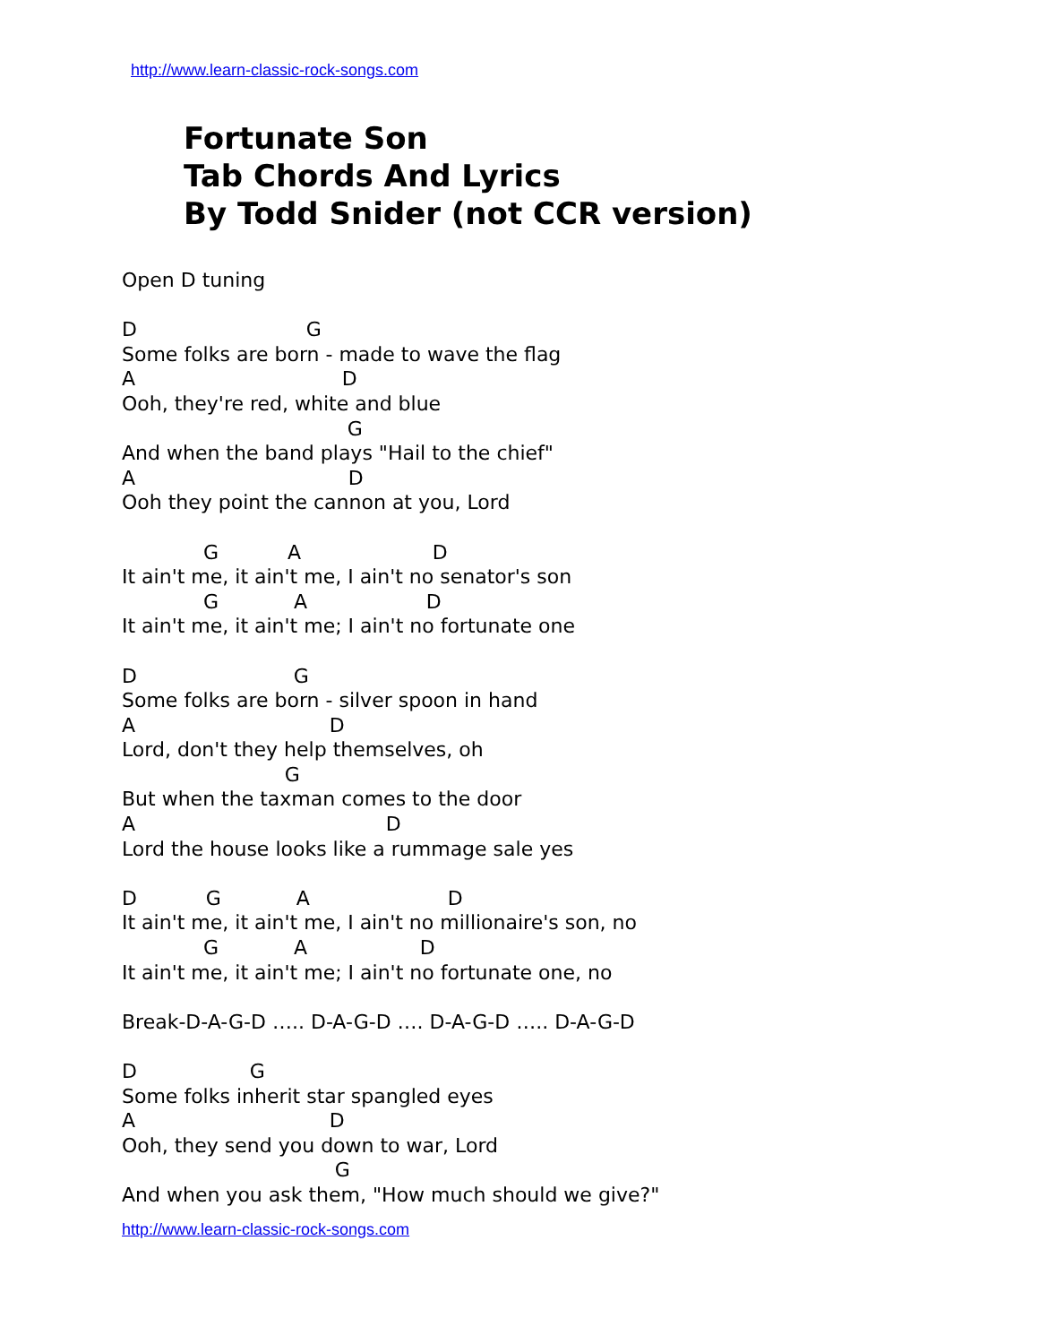http://www.learn-classic-rock-songs.com
Fortunate Son
Tab Chords And Lyrics
By Todd Snider (not CCR version)
Open D tuning

D                           G
Some folks are born - made to wave the flag
A                                 D
Ooh, they're red, white and blue
                                    G
And when the band plays "Hail to the chief"
A                                  D
Ooh they point the cannon at you, Lord

             G           A                     D
It ain't me, it ain't me, I ain't no senator's son
             G            A                   D
It ain't me, it ain't me; I ain't no fortunate one

D                         G
Some folks are born - silver spoon in hand
A                               D
Lord, don't they help themselves, oh
                          G
But when the taxman comes to the door
A                                        D
Lord the house looks like a rummage sale yes

D           G            A                      D
It ain't me, it ain't me, I ain't no millionaire's son, no
             G            A                  D
It ain't me, it ain't me; I ain't no fortunate one, no

Break-D-A-G-D ….. D-A-G-D …. D-A-G-D ….. D-A-G-D

D                  G
Some folks inherit star spangled eyes
A                               D
Ooh, they send you down to war, Lord
                                  G
And when you ask them, "How much should we give?"
http://www.learn-classic-rock-songs.com